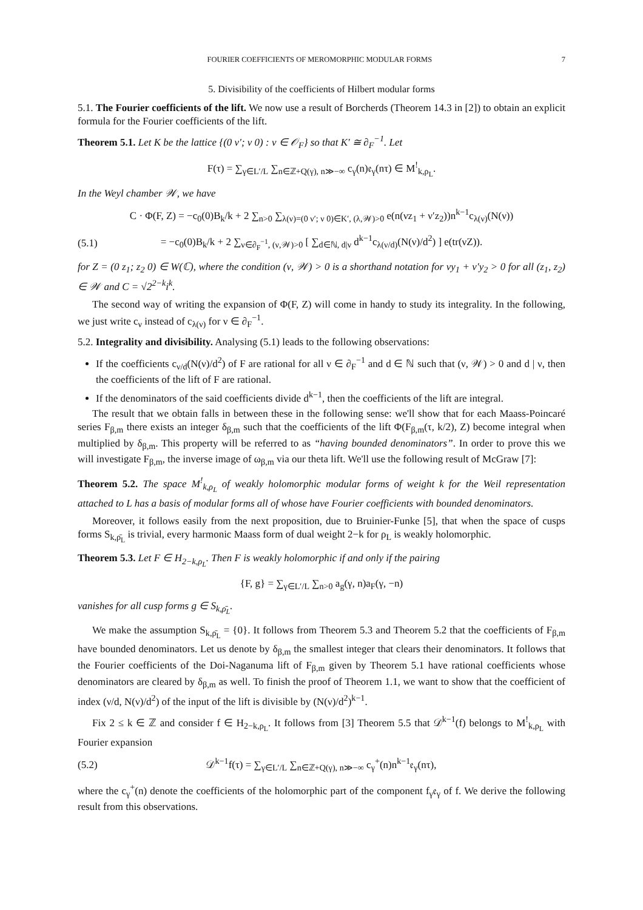FOURIER COEFFICIENTS OF MEROMORPHIC MODULAR FORMS 7
5. Divisibility of the coefficients of Hilbert modular forms
5.1. The Fourier coefficients of the lift. We now use a result of Borcherds (Theorem 14.3 in [2]) to obtain an explicit formula for the Fourier coefficients of the lift.
Theorem 5.1. Let K be the lattice {(0 ν′; ν 0) : ν ∈ 𝒪<sub>F</sub>} so that K′ ≅ ∂<sub>F</sub><sup>−1</sup>. Let
F(τ) = ∑<sub>γ∈L′/L</sub> ∑<sub>n∈ℤ+Q(γ), n≫−∞</sub> c<sub>γ</sub>(n)𝔢<sub>γ</sub>(nτ) ∈ M<sup>!</sup><sub>k,ρ<sub>L</sub></sub>.
In the Weyl chamber 𝒲, we have
C · Φ(F, Z) = −c<sub>0</sub>(0)B<sub>k</sub>/k + 2 ∑<sub>n>0</sub> ∑<sub>λ(ν)=(0 ν′; ν 0)∈K′, (λ,𝒲)>0</sub> e(n(νz<sub>1</sub> + ν′z<sub>2</sub>))n<sup>k−1</sup>c<sub>λ(ν)</sub>(N(ν))
(5.1) = −c<sub>0</sub>(0)B<sub>k</sub>/k + 2 ∑<sub>ν∈∂<sub>F</sub><sup>−1</sup>, (ν,𝒲)>0</sub> [ ∑<sub>d∈ℕ, d|ν</sub> d<sup>k−1</sup>c<sub>λ(ν/d)</sub>(N(ν)/d<sup>2</sup>) ] e(tr(νZ)).
for Z = (0 z<sub>1</sub>; z<sub>2</sub> 0) ∈ W(ℂ), where the condition (ν, 𝒲) > 0 is a shorthand notation for νy<sub>1</sub> + ν′y<sub>2</sub> > 0 for all (z<sub>1</sub>, z<sub>2</sub>) ∈ 𝒲 and C = √2<sup>2−k</sup>i<sup>k</sup>.
The second way of writing the expansion of Φ(F, Z) will come in handy to study its integrality. In the following, we just write c<sub>ν</sub> instead of c<sub>λ(ν)</sub> for ν ∈ ∂<sub>F</sub><sup>−1</sup>.
5.2. Integrality and divisibility. Analysing (5.1) leads to the following observations:
If the coefficients c<sub>ν/d</sub>(N(ν)/d<sup>2</sup>) of F are rational for all ν ∈ ∂<sub>F</sub><sup>−1</sup> and d ∈ ℕ such that (ν, 𝒲) > 0 and d | ν, then the coefficients of the lift of F are rational.
If the denominators of the said coefficients divide d<sup>k−1</sup>, then the coefficients of the lift are integral.
The result that we obtain falls in between these in the following sense: we'll show that for each Maass-Poincaré series F<sub>β,m</sub> there exists an integer δ<sub>β,m</sub> such that the coefficients of the lift Φ(F<sub>β,m</sub>(τ, k/2), Z) become integral when multiplied by δ<sub>β,m</sub>. This property will be referred to as “having bounded denominators”. In order to prove this we will investigate F<sub>β,m</sub>, the inverse image of ω<sub>β,m</sub> via our theta lift. We'll use the following result of McGraw [7]:
Theorem 5.2. The space M<sup>!</sup><sub>k,ρ<sub>L</sub></sub> of weakly holomorphic modular forms of weight k for the Weil representation attached to L has a basis of modular forms all of whose have Fourier coefficients with bounded denominators.
Moreover, it follows easily from the next proposition, due to Bruinier-Funke [5], that when the space of cusps forms S<sub>k,ρ̄<sub>L</sub></sub> is trivial, every harmonic Maass form of dual weight 2−k for ρ<sub>L</sub> is weakly holomorphic.
Theorem 5.3. Let F ∈ H<sub>2−k,ρ<sub>L</sub></sub>. Then F is weakly holomorphic if and only if the pairing
{F, g} = ∑<sub>γ∈L′/L</sub> ∑<sub>n>0</sub> a<sub>g</sub>(γ, n)a<sub>F</sub>(γ, −n)
vanishes for all cusp forms g ∈ S<sub>k,ρ̄<sub>L</sub></sub>.
We make the assumption S<sub>k,ρ̄<sub>L</sub></sub> = {0}. It follows from Theorem 5.3 and Theorem 5.2 that the coefficients of F<sub>β,m</sub> have bounded denominators. Let us denote by δ<sub>β,m</sub> the smallest integer that clears their denominators. It follows that the Fourier coefficients of the Doi-Naganuma lift of F<sub>β,m</sub> given by Theorem 5.1 have rational coefficients whose denominators are cleared by δ<sub>β,m</sub> as well. To finish the proof of Theorem 1.1, we want to show that the coefficient of index (ν/d, N(ν)/d<sup>2</sup>) of the input of the lift is divisible by (N(ν)/d<sup>2</sup>)<sup>k−1</sup>.
Fix 2 ≤ k ∈ ℤ and consider f ∈ H<sub>2−k,ρ<sub>L</sub></sub>. It follows from [3] Theorem 5.5 that 𝒟<sup>k−1</sup>(f) belongs to M<sup>!</sup><sub>k,ρ<sub>L</sub></sub> with Fourier expansion
(5.2) 𝒟<sup>k−1</sup>f(τ) = ∑<sub>γ∈L′/L</sub> ∑<sub>n∈ℤ+Q(γ), n≫−∞</sub> c<sub>γ</sub><sup>+</sup>(n)n<sup>k−1</sup>𝔢<sub>γ</sub>(nτ),
where the c<sub>γ</sub><sup>+</sup>(n) denote the coefficients of the holomorphic part of the component f<sub>γ</sub>𝔢<sub>γ</sub> of f. We derive the following result from this observations.